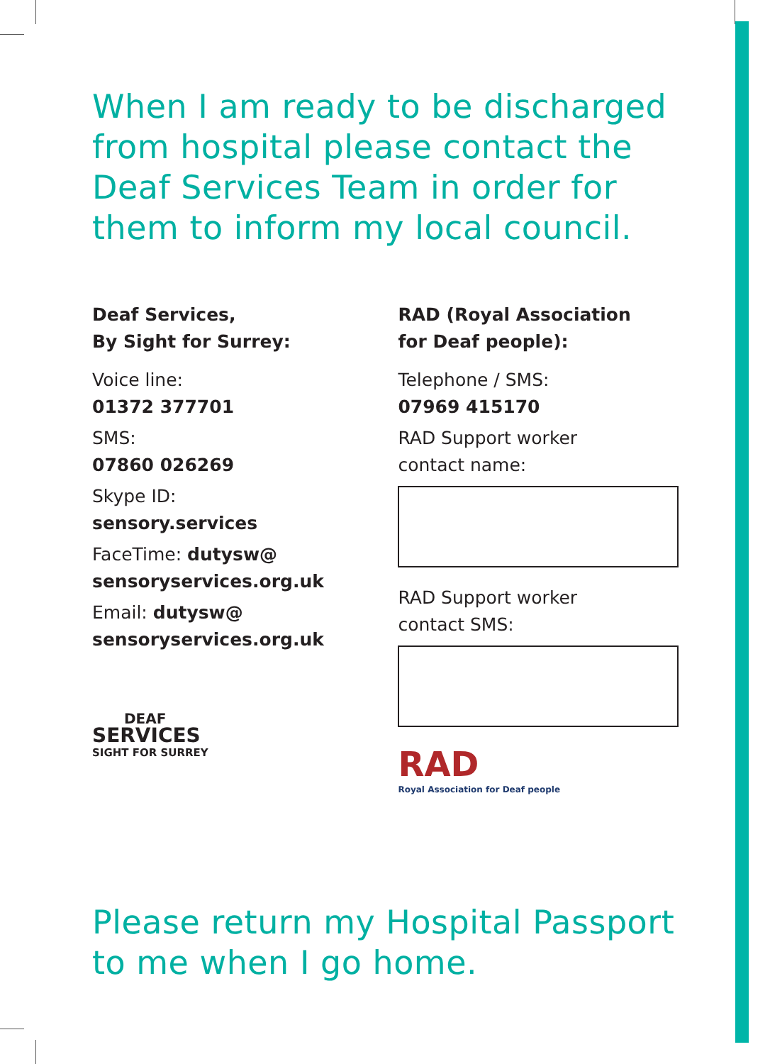When I am ready to be discharged
from hospital please contact the
Deaf Services Team in order for
them to inform my local council.
Deaf Services,
By Sight for Surrey:
Voice line:
01372 377701
SMS:
07860 026269
Skype ID:
sensory.services
FaceTime: dutysw@
sensoryservices.org.uk
Email: dutysw@
sensoryservices.org.uk
DEAF
SERVICES
SIGHT FOR SURREY
RAD (Royal Association
for Deaf people):
Telephone / SMS:
07969 415170
RAD Support worker
contact name:
RAD Support worker
contact SMS:
RAD
Royal Association for Deaf people
Please return my Hospital Passport
to me when I go home.